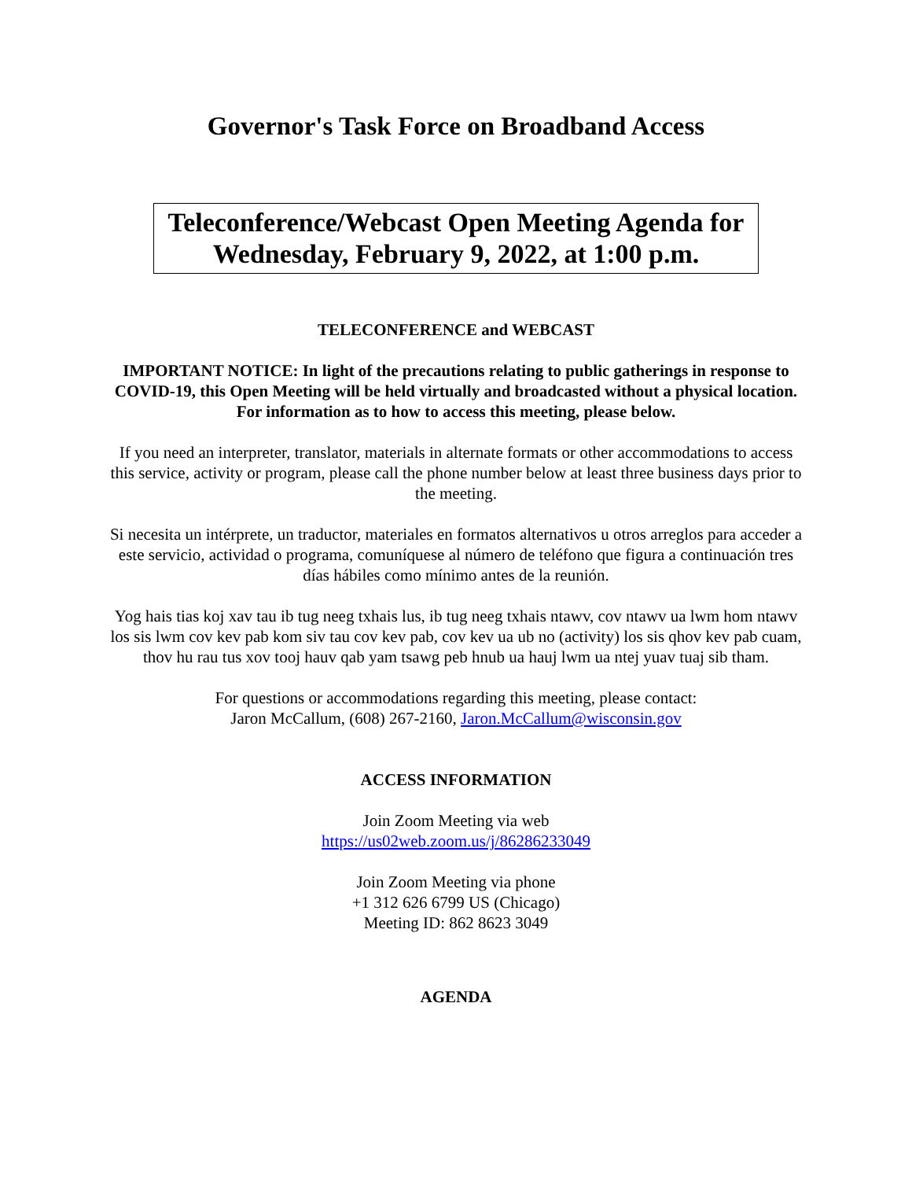Governor's Task Force on Broadband Access
Teleconference/Webcast Open Meeting Agenda for
Wednesday, February 9, 2022, at 1:00 p.m.
TELECONFERENCE and WEBCAST
IMPORTANT NOTICE: In light of the precautions relating to public gatherings in response to COVID-19, this Open Meeting will be held virtually and broadcasted without a physical location. For information as to how to access this meeting, please below.
If you need an interpreter, translator, materials in alternate formats or other accommodations to access this service, activity or program, please call the phone number below at least three business days prior to the meeting.
Si necesita un intérprete, un traductor, materiales en formatos alternativos u otros arreglos para acceder a este servicio, actividad o programa, comuníquese al número de teléfono que figura a continuación tres días hábiles como mínimo antes de la reunión.
Yog hais tias koj xav tau ib tug neeg txhais lus, ib tug neeg txhais ntawv, cov ntawv ua lwm hom ntawv los sis lwm cov kev pab kom siv tau cov kev pab, cov kev ua ub no (activity) los sis qhov kev pab cuam, thov hu rau tus xov tooj hauv qab yam tsawg peb hnub ua hauj lwm ua ntej yuav tuaj sib tham.
For questions or accommodations regarding this meeting, please contact:
Jaron McCallum, (608) 267-2160, Jaron.McCallum@wisconsin.gov
ACCESS INFORMATION
Join Zoom Meeting via web
https://us02web.zoom.us/j/86286233049
Join Zoom Meeting via phone
+1 312 626 6799 US (Chicago)
Meeting ID: 862 8623 3049
AGENDA